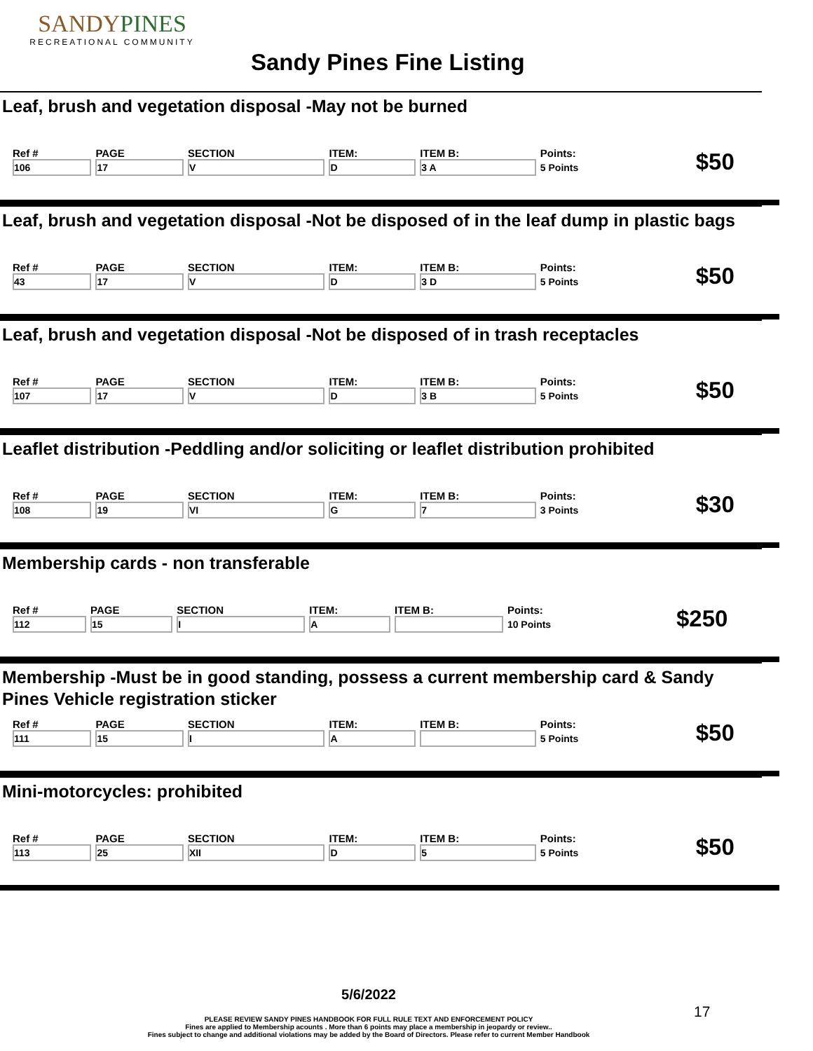SANDYPINES
RECREATIONAL COMMUNITY
Sandy Pines Fine Listing
Leaf, brush and vegetation disposal -May not be burned
| Ref # | PAGE | SECTION | ITEM: | ITEM B: | Points: | $50 |
| 106 | 17 | V | D | 3 A | 5 Points | |
Leaf, brush and vegetation disposal -Not be disposed of in the leaf dump in plastic bags
| Ref # | PAGE | SECTION | ITEM: | ITEM B: | Points: | $50 |
| 43 | 17 | V | D | 3 D | 5 Points | |
Leaf, brush and vegetation disposal -Not be disposed of in trash receptacles
| Ref # | PAGE | SECTION | ITEM: | ITEM B: | Points: | $50 |
| 107 | 17 | V | D | 3 B | 5 Points | |
Leaflet distribution -Peddling and/or soliciting or leaflet distribution prohibited
| Ref # | PAGE | SECTION | ITEM: | ITEM B: | Points: | $30 |
| 108 | 19 | VI | G | 7 | 3 Points | |
Membership cards - non transferable
| Ref # | PAGE | SECTION | ITEM: | ITEM B: | Points: | $250 |
| 112 | 15 | I | A | | 10 Points | |
Membership -Must be in good standing, possess a current membership card & Sandy Pines Vehicle registration sticker
| Ref # | PAGE | SECTION | ITEM: | ITEM B: | Points: | $50 |
| 111 | 15 | I | A | | 5 Points | |
Mini-motorcycles: prohibited
| Ref # | PAGE | SECTION | ITEM: | ITEM B: | Points: | $50 |
| 113 | 25 | XII | D | 5 | 5 Points | |
5/6/2022
PLEASE REVIEW SANDY PINES HANDBOOK FOR FULL RULE TEXT AND ENFORCEMENT POLICY
Fines are applied to Membership acounts . More than 6 points may place a membership in jeopardy or review..
Fines subject to change and additional violations may be added by the Board of Directors. Please refer to current Member Handbook
17